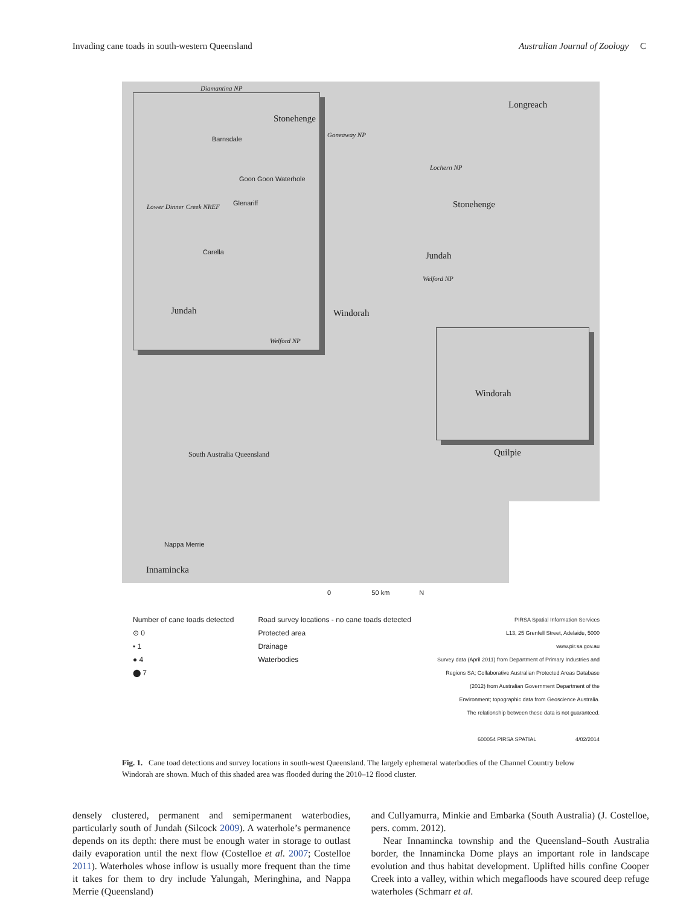Invading cane toads in south-western Queensland Australian Journal of Zoology C
Longreach
Stonehenge
Jundah
Windorah
Quilpie
Innamincka
Nappa Merrie
South Australia Queensland
Goneaway NP
Lochern NP
Welford NP
Diamantina NP
Stonehenge
Barnsdale
Goon Goon Waterhole
Glenariff
Lower Dinner Creek NREF
Carella
Jundah
Welford NP
Windorah
0 50 km N
Number of cane toads detected
⊙ 0
• 1
● 4
⬤ 7
Road survey locations - no cane toads detected
Protected area
Drainage
Waterbodies
PIRSA Spatial Information Services
L13, 25 Grenfell Street, Adelaide, 5000
www.pir.sa.gov.au
Survey data (April 2011) from Department of Primary Industries and
Regions SA; Collaborative Australian Protected Areas Database
(2012) from Australian Government Department of the
Environment; topographic data from Geoscience Australia.
The relationship between these data is not guaranteed.
600054 PIRSA SPATIAL 4/02/2014
Fig. 1. Cane toad detections and survey locations in south-west Queensland. The largely ephemeral waterbodies of the Channel Country below Windorah are shown. Much of this shaded area was flooded during the 2010–12 flood cluster.
densely clustered, permanent and semipermanent waterbodies, particularly south of Jundah (Silcock 2009). A waterhole’s permanence depends on its depth: there must be enough water in storage to outlast daily evaporation until the next flow (Costelloe et al. 2007; Costelloe 2011). Waterholes whose inflow is usually more frequent than the time it takes for them to dry include Yalungah, Meringhina, and Nappa Merrie (Queensland)
and Cullyamurra, Minkie and Embarka (South Australia) (J. Costelloe, pers. comm. 2012).
Near Innamincka township and the Queensland–South Australia border, the Innamincka Dome plays an important role in landscape evolution and thus habitat development. Uplifted hills confine Cooper Creek into a valley, within which megafloods have scoured deep refuge waterholes (Schmarr et al.